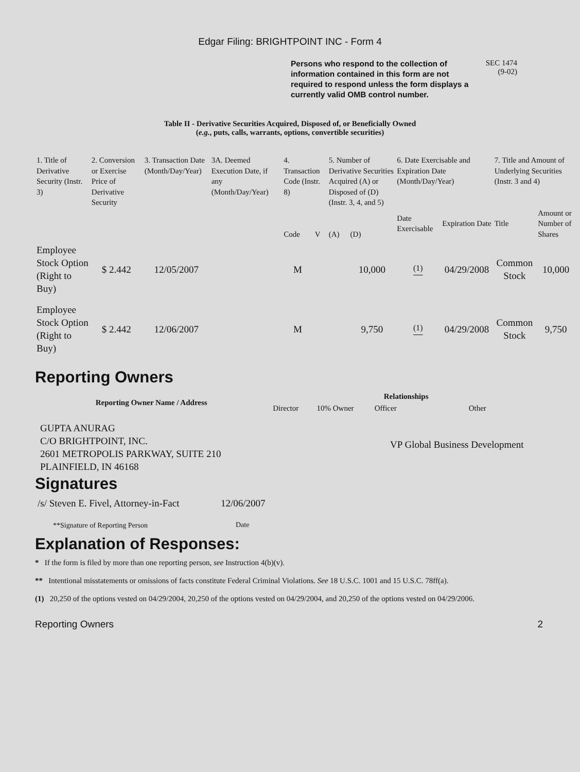Edgar Filing: BRIGHTPOINT INC - Form 4
Persons who respond to the collection of information contained in this form are not required to respond unless the form displays a currently valid OMB control number.
SEC 1474
(9-02)
Table II - Derivative Securities Acquired, Disposed of, or Beneficially Owned
(e.g., puts, calls, warrants, options, convertible securities)
| 1. Title of Derivative Security (Instr. 3) | 2. Conversion or Exercise Price of Derivative Security | 3. Transaction Date (Month/Day/Year) | 3A. Deemed Execution Date, if any (Month/Day/Year) | 4. Transaction Code (Instr. 8) | | 5. Number of Derivative Securities Acquired (A) or Disposed of (D) (Instr. 3, 4, and 5) | | 6. Date Exercisable and Expiration Date (Month/Day/Year) | | 7. Title and Amount of Underlying Securities (Instr. 3 and 4) | |
| --- | --- | --- | --- | --- | --- | --- | --- | --- | --- | --- | --- |
| | | | | Code | V | (A) | (D) | Date Exercisable | Expiration Date | Title | Amount or Number of Shares |
| Employee Stock Option (Right to Buy) | $ 2.442 | 12/05/2007 | | M | | | 10,000 | <sup>(1)</sup> | 04/29/2008 | Common Stock | 10,000 |
| Employee Stock Option (Right to Buy) | $ 2.442 | 12/06/2007 | | M | | | 9,750 | <sup>(1)</sup> | 04/29/2008 | Common Stock | 9,750 |
Reporting Owners
| Reporting Owner Name / Address | Relationships | | | |
| --- | --- | --- | --- | --- |
| | Director | 10% Owner | Officer | Other |
| GUPTA ANURAG C/O BRIGHTPOINT, INC. 2601 METROPOLIS PARKWAY, SUITE 210 PLAINFIELD, IN 46168 | | | VP Global Business Development | |
Signatures
| /s/ Steven E. Fivel, Attorney-in-Fact | 12/06/2007 |
| **Signature of Reporting Person | Date |
Explanation of Responses:
* If the form is filed by more than one reporting person, see Instruction 4(b)(v).
** Intentional misstatements or omissions of facts constitute Federal Criminal Violations. See 18 U.S.C. 1001 and 15 U.S.C. 78ff(a).
(1) 20,250 of the options vested on 04/29/2004, 20,250 of the options vested on 04/29/2004, and 20,250 of the options vested on 04/29/2006.
Reporting Owners 2